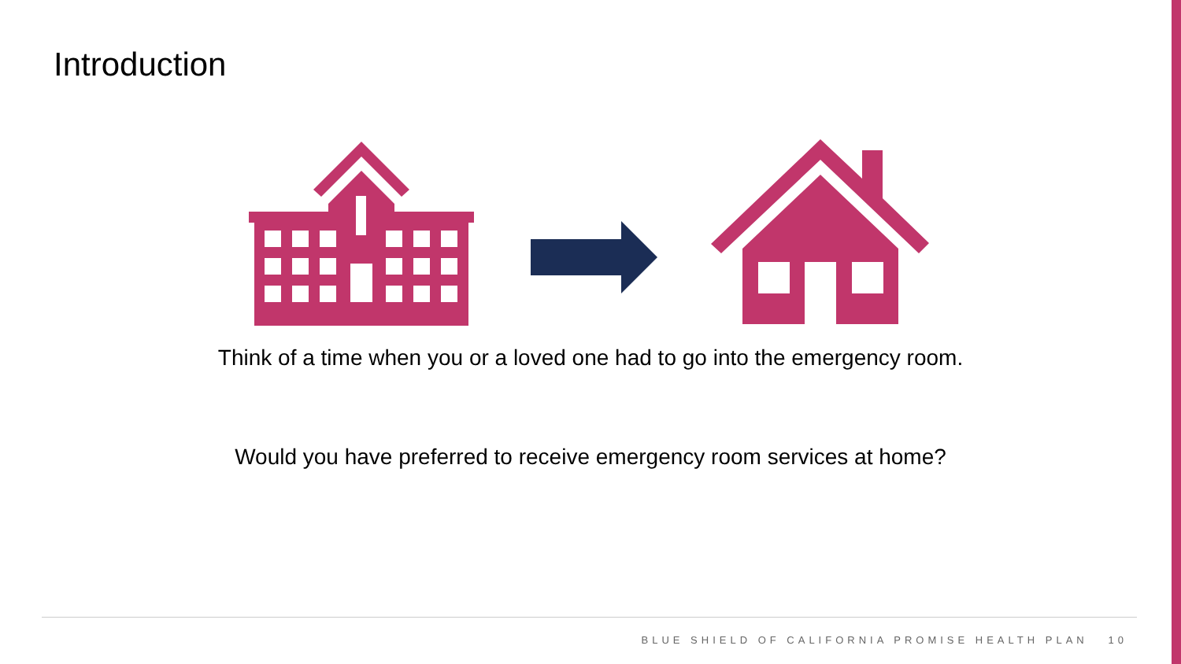Introduction
Think of a time when you or a loved one had to go into the emergency room.
Would you have preferred to receive emergency room services at home?
BLUE SHIELD OF CALIFORNIA PROMISE HEALTH PLAN 10